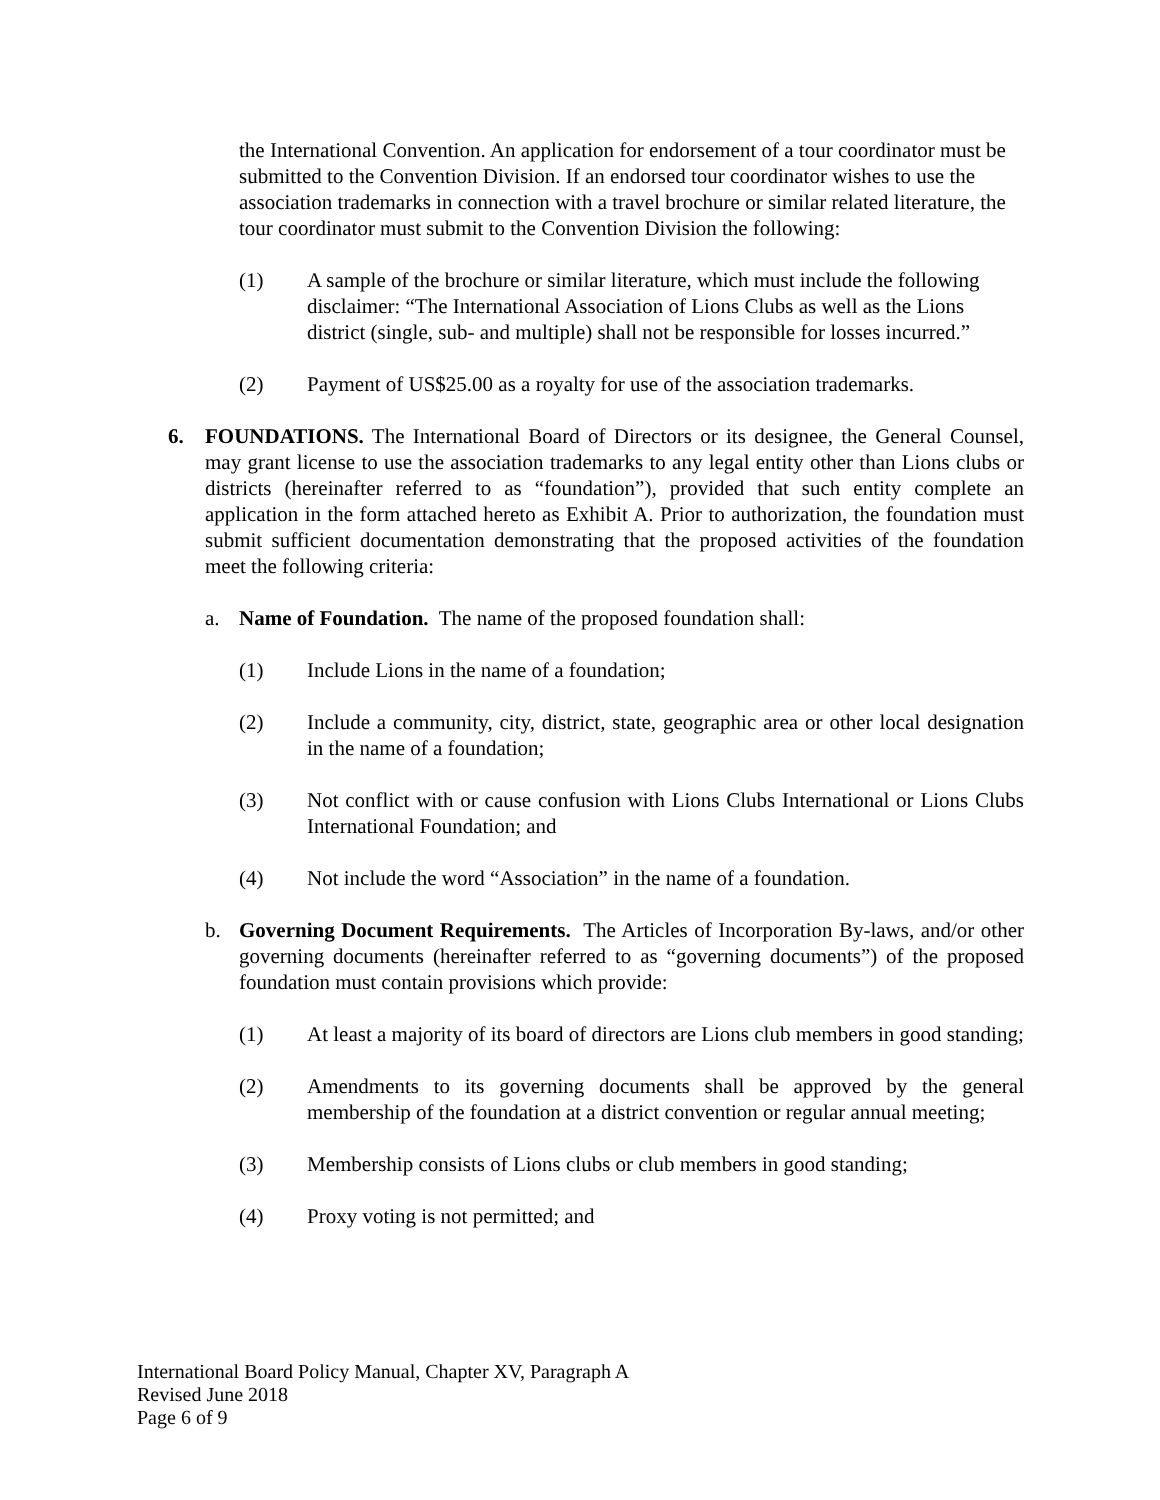the International Convention. An application for endorsement of a tour coordinator must be submitted to the Convention Division. If an endorsed tour coordinator wishes to use the association trademarks in connection with a travel brochure or similar related literature, the tour coordinator must submit to the Convention Division the following:
(1) A sample of the brochure or similar literature, which must include the following disclaimer: “The International Association of Lions Clubs as well as the Lions district (single, sub- and multiple) shall not be responsible for losses incurred.”
(2) Payment of US$25.00 as a royalty for use of the association trademarks.
6. FOUNDATIONS. The International Board of Directors or its designee, the General Counsel, may grant license to use the association trademarks to any legal entity other than Lions clubs or districts (hereinafter referred to as “foundation”), provided that such entity complete an application in the form attached hereto as Exhibit A. Prior to authorization, the foundation must submit sufficient documentation demonstrating that the proposed activities of the foundation meet the following criteria:
a. Name of Foundation. The name of the proposed foundation shall:
(1) Include Lions in the name of a foundation;
(2) Include a community, city, district, state, geographic area or other local designation in the name of a foundation;
(3) Not conflict with or cause confusion with Lions Clubs International or Lions Clubs International Foundation; and
(4) Not include the word “Association” in the name of a foundation.
b. Governing Document Requirements. The Articles of Incorporation By-laws, and/or other governing documents (hereinafter referred to as “governing documents”) of the proposed foundation must contain provisions which provide:
(1) At least a majority of its board of directors are Lions club members in good standing;
(2) Amendments to its governing documents shall be approved by the general membership of the foundation at a district convention or regular annual meeting;
(3) Membership consists of Lions clubs or club members in good standing;
(4) Proxy voting is not permitted; and
International Board Policy Manual, Chapter XV, Paragraph A
Revised June 2018
Page 6 of 9